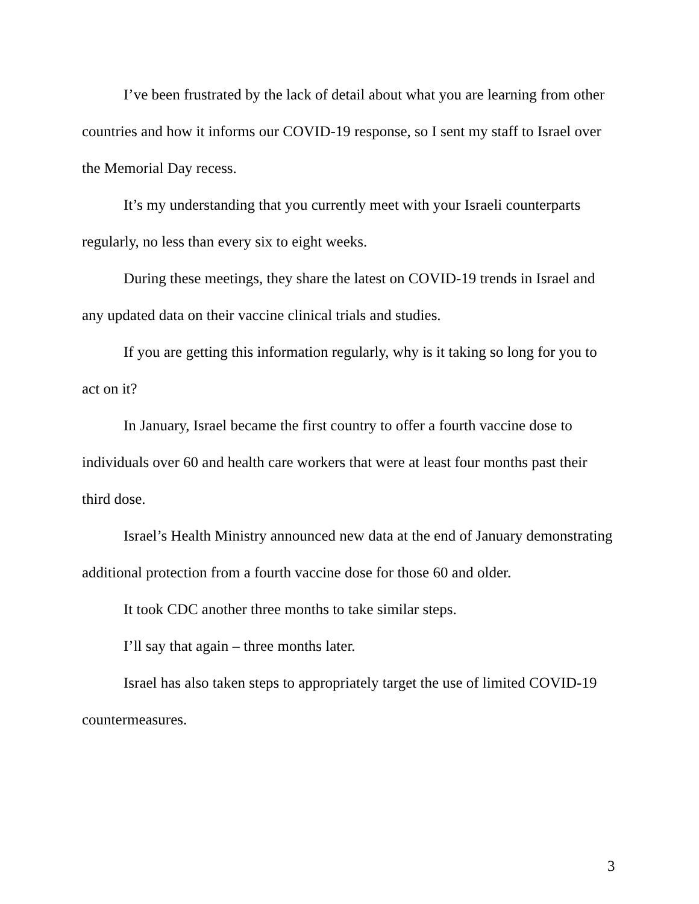I’ve been frustrated by the lack of detail about what you are learning from other countries and how it informs our COVID-19 response, so I sent my staff to Israel over the Memorial Day recess.
It’s my understanding that you currently meet with your Israeli counterparts regularly, no less than every six to eight weeks.
During these meetings, they share the latest on COVID-19 trends in Israel and any updated data on their vaccine clinical trials and studies.
If you are getting this information regularly, why is it taking so long for you to act on it?
In January, Israel became the first country to offer a fourth vaccine dose to individuals over 60 and health care workers that were at least four months past their third dose.
Israel’s Health Ministry announced new data at the end of January demonstrating additional protection from a fourth vaccine dose for those 60 and older.
It took CDC another three months to take similar steps.
I’ll say that again – three months later.
Israel has also taken steps to appropriately target the use of limited COVID-19 countermeasures.
3